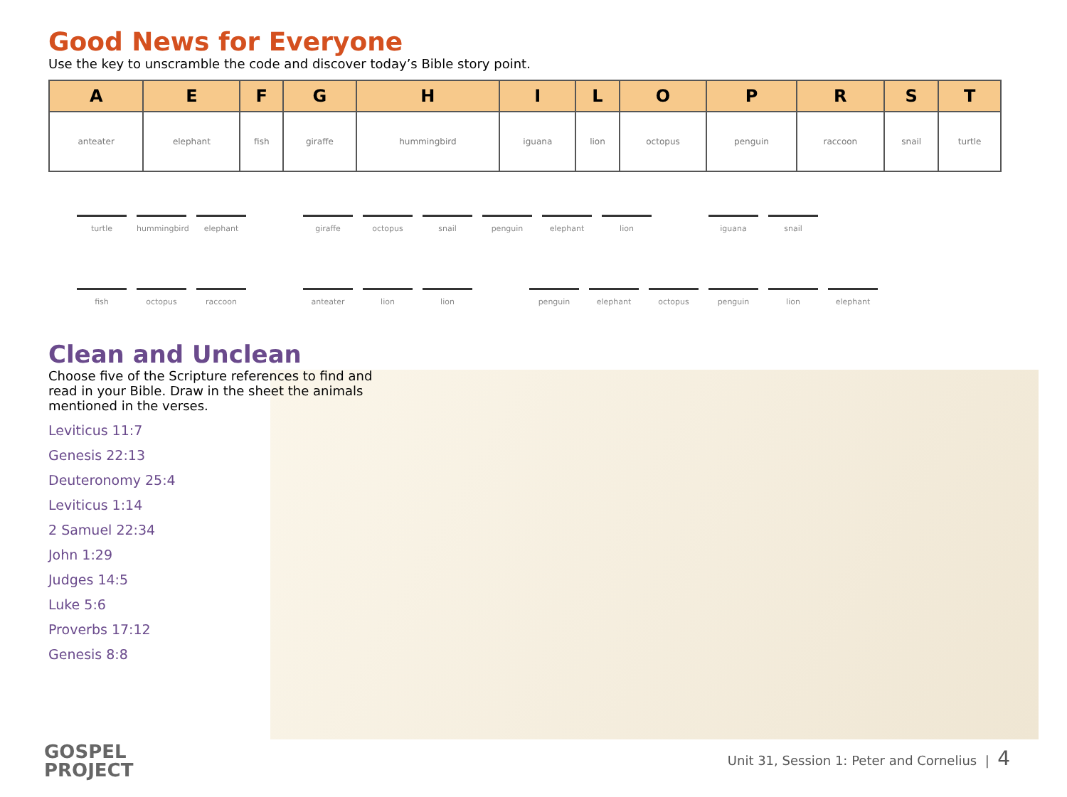Good News for Everyone
Use the key to unscramble the code and discover today’s Bible story point.
| A | E | F | G | H | I | L | O | P | R | S | T |
| --- | --- | --- | --- | --- | --- | --- | --- | --- | --- | --- | --- |
| anteater | elephant | fish | giraffe | hummingbird | iguana | lion | octopus | penguin | raccoon | snail | turtle |
turtle hummingbird
elephant
giraffe octopus snail penguin elephant lion
iguana snail
fish octopus raccoon anteater lion lion penguin elephant octopus penguin lion elephant
Clean and Unclean
Choose five of the Scripture references to find and read in your Bible. Draw in the sheet the animals mentioned in the verses.
Leviticus 11:7
Genesis 22:13
Deuteronomy 25:4
Leviticus 1:14
2 Samuel 22:34
John 1:29
Judges 14:5
Luke 5:6
Proverbs 17:12
Genesis 8:8
GOSPEL
PROJECT
Unit 31, Session 1: Peter and Cornelius | 4